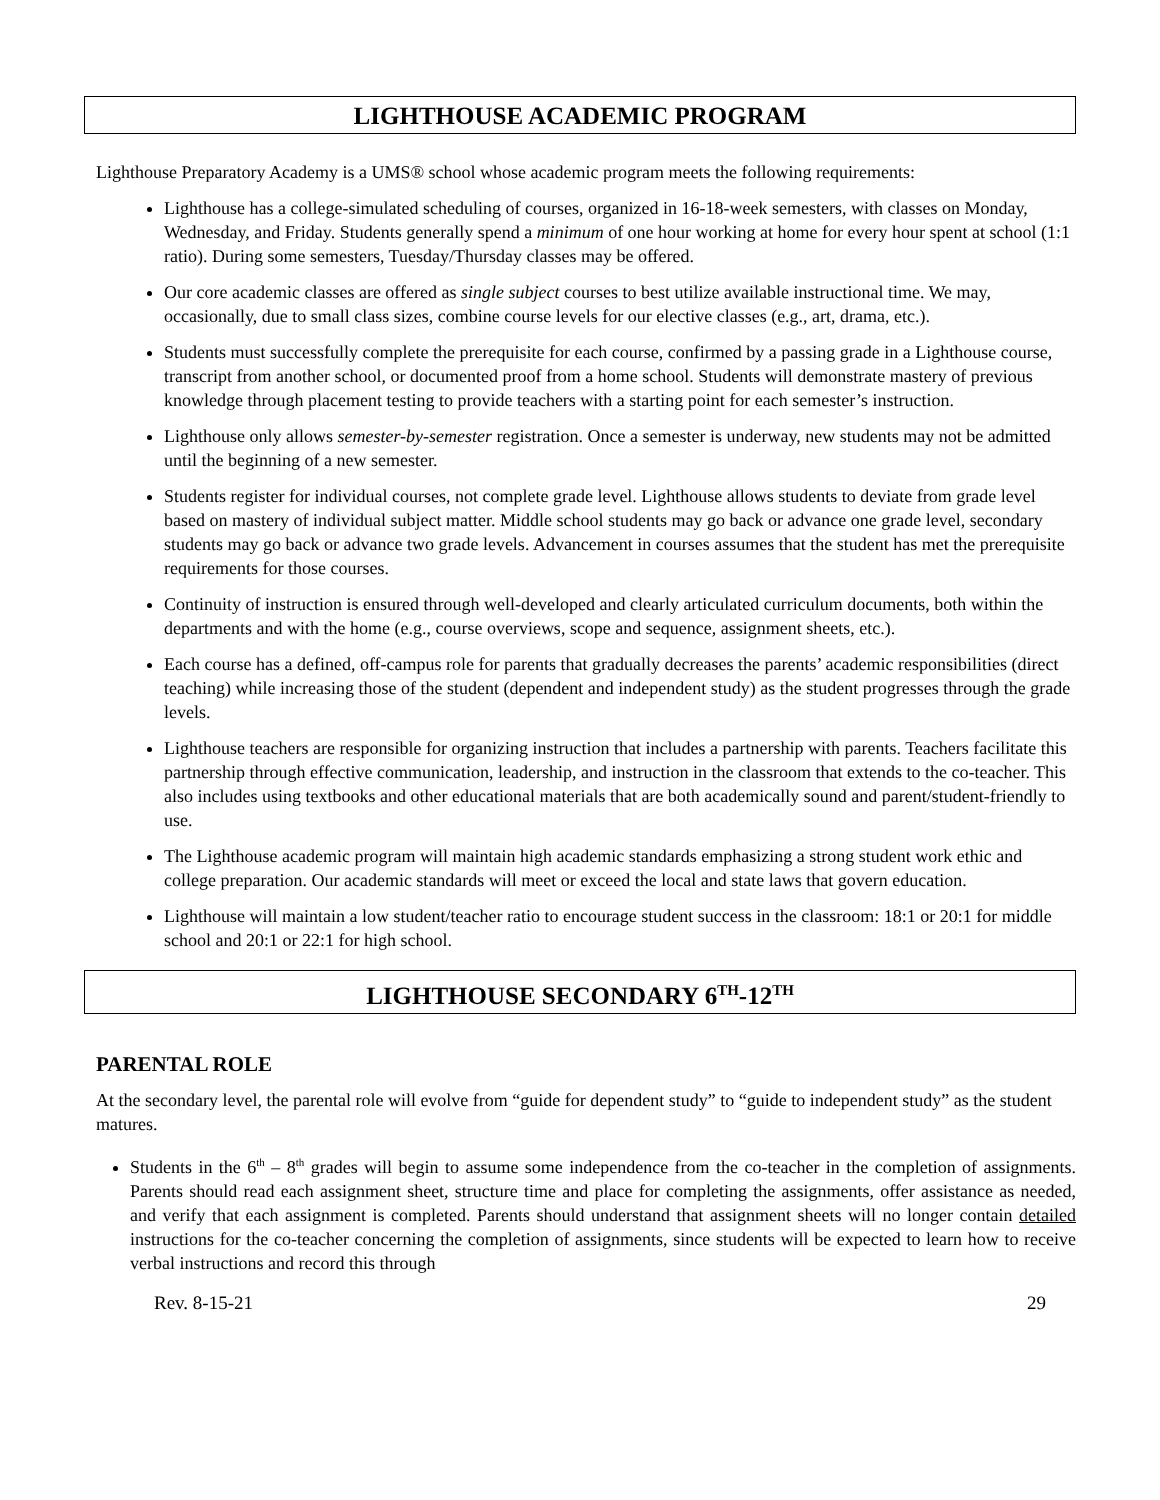LIGHTHOUSE ACADEMIC PROGRAM
Lighthouse Preparatory Academy is a UMS® school whose academic program meets the following requirements:
Lighthouse has a college-simulated scheduling of courses, organized in 16-18-week semesters, with classes on Monday, Wednesday, and Friday. Students generally spend a minimum of one hour working at home for every hour spent at school (1:1 ratio). During some semesters, Tuesday/Thursday classes may be offered.
Our core academic classes are offered as single subject courses to best utilize available instructional time. We may, occasionally, due to small class sizes, combine course levels for our elective classes (e.g., art, drama, etc.).
Students must successfully complete the prerequisite for each course, confirmed by a passing grade in a Lighthouse course, transcript from another school, or documented proof from a home school. Students will demonstrate mastery of previous knowledge through placement testing to provide teachers with a starting point for each semester’s instruction.
Lighthouse only allows semester-by-semester registration. Once a semester is underway, new students may not be admitted until the beginning of a new semester.
Students register for individual courses, not complete grade level. Lighthouse allows students to deviate from grade level based on mastery of individual subject matter. Middle school students may go back or advance one grade level, secondary students may go back or advance two grade levels. Advancement in courses assumes that the student has met the prerequisite requirements for those courses.
Continuity of instruction is ensured through well-developed and clearly articulated curriculum documents, both within the departments and with the home (e.g., course overviews, scope and sequence, assignment sheets, etc.).
Each course has a defined, off-campus role for parents that gradually decreases the parents’ academic responsibilities (direct teaching) while increasing those of the student (dependent and independent study) as the student progresses through the grade levels.
Lighthouse teachers are responsible for organizing instruction that includes a partnership with parents. Teachers facilitate this partnership through effective communication, leadership, and instruction in the classroom that extends to the co-teacher. This also includes using textbooks and other educational materials that are both academically sound and parent/student-friendly to use.
The Lighthouse academic program will maintain high academic standards emphasizing a strong student work ethic and college preparation. Our academic standards will meet or exceed the local and state laws that govern education.
Lighthouse will maintain a low student/teacher ratio to encourage student success in the classroom: 18:1 or 20:1 for middle school and 20:1 or 22:1 for high school.
LIGHTHOUSE SECONDARY 6<sup>TH</sup>-12<sup>TH</sup>
PARENTAL ROLE
At the secondary level, the parental role will evolve from “guide for dependent study” to “guide to independent study” as the student matures.
Students in the 6<sup>th</sup> – 8<sup>th</sup> grades will begin to assume some independence from the co-teacher in the completion of assignments. Parents should read each assignment sheet, structure time and place for completing the assignments, offer assistance as needed, and verify that each assignment is completed. Parents should understand that assignment sheets will no longer contain detailed instructions for the co-teacher concerning the completion of assignments, since students will be expected to learn how to receive verbal instructions and record this through
Rev. 8-15-21 29